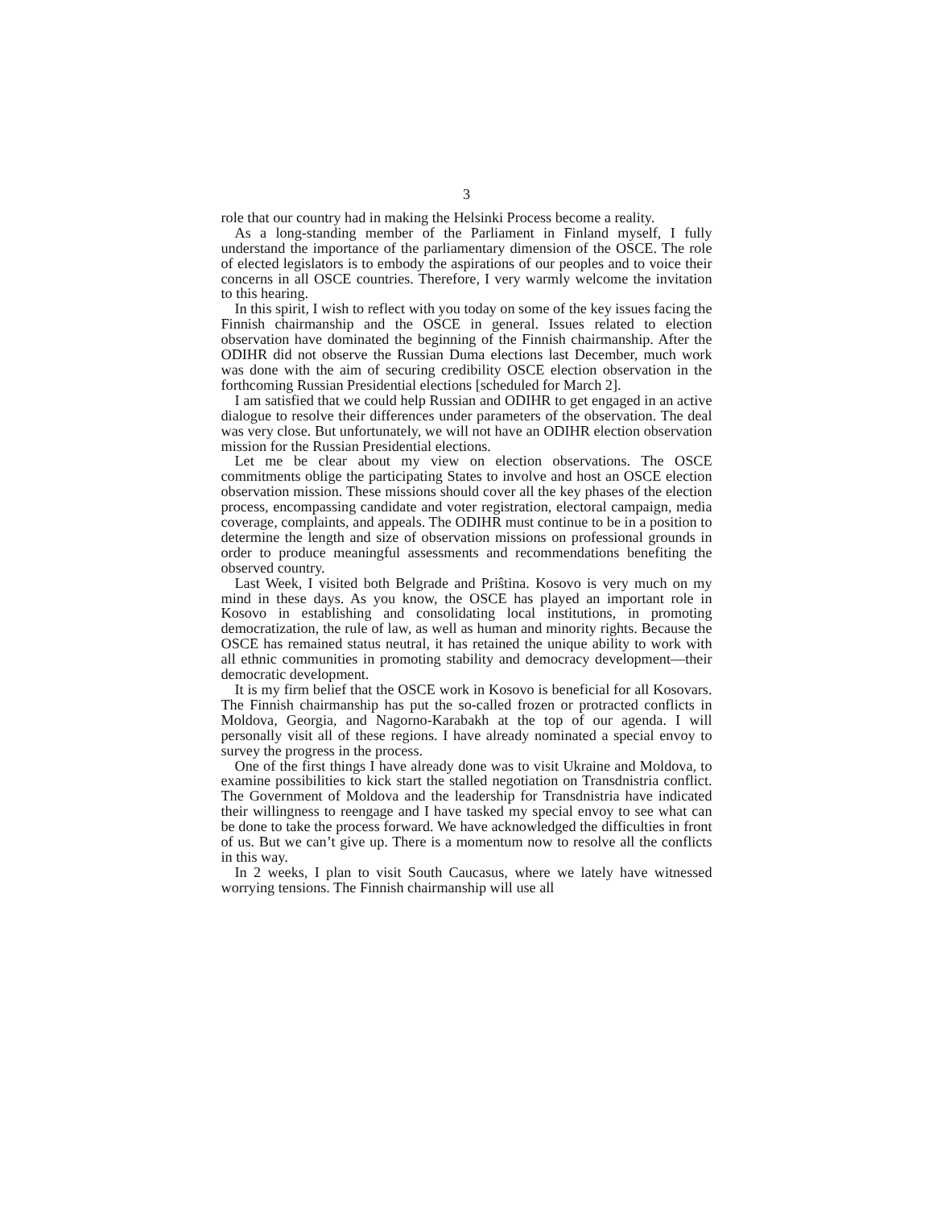3
role that our country had in making the Helsinki Process become a reality.
As a long-standing member of the Parliament in Finland myself, I fully understand the importance of the parliamentary dimension of the OSCE. The role of elected legislators is to embody the aspirations of our peoples and to voice their concerns in all OSCE countries. Therefore, I very warmly welcome the invitation to this hearing.
In this spirit, I wish to reflect with you today on some of the key issues facing the Finnish chairmanship and the OSCE in general. Issues related to election observation have dominated the beginning of the Finnish chairmanship. After the ODIHR did not observe the Russian Duma elections last December, much work was done with the aim of securing credibility OSCE election observation in the forthcoming Russian Presidential elections [scheduled for March 2].
I am satisfied that we could help Russian and ODIHR to get engaged in an active dialogue to resolve their differences under parameters of the observation. The deal was very close. But unfortunately, we will not have an ODIHR election observation mission for the Russian Presidential elections.
Let me be clear about my view on election observations. The OSCE commitments oblige the participating States to involve and host an OSCE election observation mission. These missions should cover all the key phases of the election process, encompassing candidate and voter registration, electoral campaign, media coverage, complaints, and appeals. The ODIHR must continue to be in a position to determine the length and size of observation missions on professional grounds in order to produce meaningful assessments and recommendations benefiting the observed country.
Last Week, I visited both Belgrade and Priŝtina. Kosovo is very much on my mind in these days. As you know, the OSCE has played an important role in Kosovo in establishing and consolidating local institutions, in promoting democratization, the rule of law, as well as human and minority rights. Because the OSCE has remained status neutral, it has retained the unique ability to work with all ethnic communities in promoting stability and democracy development—their democratic development.
It is my firm belief that the OSCE work in Kosovo is beneficial for all Kosovars. The Finnish chairmanship has put the so-called frozen or protracted conflicts in Moldova, Georgia, and Nagorno-Karabakh at the top of our agenda. I will personally visit all of these regions. I have already nominated a special envoy to survey the progress in the process.
One of the first things I have already done was to visit Ukraine and Moldova, to examine possibilities to kick start the stalled negotiation on Transdnistria conflict. The Government of Moldova and the leadership for Transdnistria have indicated their willingness to reengage and I have tasked my special envoy to see what can be done to take the process forward. We have acknowledged the difficulties in front of us. But we can’t give up. There is a momentum now to resolve all the conflicts in this way.
In 2 weeks, I plan to visit South Caucasus, where we lately have witnessed worrying tensions. The Finnish chairmanship will use all